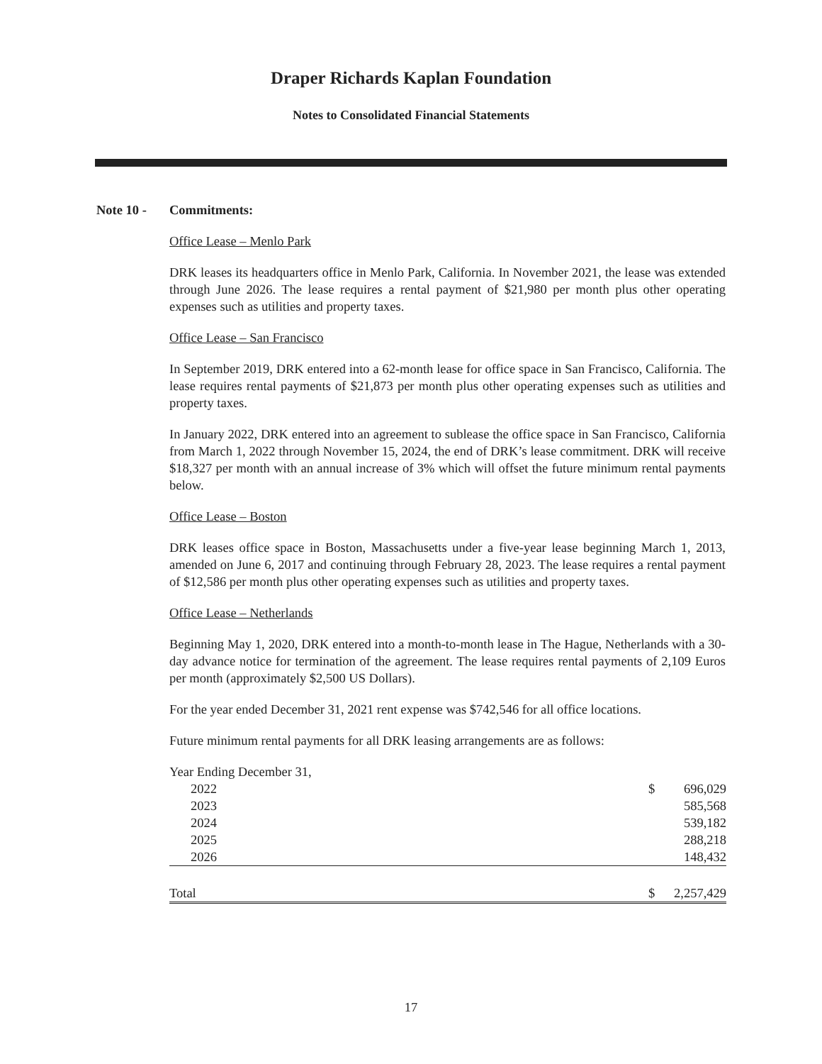Draper Richards Kaplan Foundation
Notes to Consolidated Financial Statements
Note 10 - Commitments:
Office Lease – Menlo Park
DRK leases its headquarters office in Menlo Park, California. In November 2021, the lease was extended through June 2026. The lease requires a rental payment of $21,980 per month plus other operating expenses such as utilities and property taxes.
Office Lease – San Francisco
In September 2019, DRK entered into a 62-month lease for office space in San Francisco, California. The lease requires rental payments of $21,873 per month plus other operating expenses such as utilities and property taxes.
In January 2022, DRK entered into an agreement to sublease the office space in San Francisco, California from March 1, 2022 through November 15, 2024, the end of DRK’s lease commitment. DRK will receive $18,327 per month with an annual increase of 3% which will offset the future minimum rental payments below.
Office Lease – Boston
DRK leases office space in Boston, Massachusetts under a five-year lease beginning March 1, 2013, amended on June 6, 2017 and continuing through February 28, 2023. The lease requires a rental payment of $12,586 per month plus other operating expenses such as utilities and property taxes.
Office Lease – Netherlands
Beginning May 1, 2020, DRK entered into a month-to-month lease in The Hague, Netherlands with a 30-day advance notice for termination of the agreement. The lease requires rental payments of 2,109 Euros per month (approximately $2,500 US Dollars).
For the year ended December 31, 2021 rent expense was $742,546 for all office locations.
Future minimum rental payments for all DRK leasing arrangements are as follows:
| Year Ending December 31, | | |
| 2022 | $ | 696,029 |
| 2023 | | 585,568 |
| 2024 | | 539,182 |
| 2025 | | 288,218 |
| 2026 | | 148,432 |
| Total | $ | 2,257,429 |
17